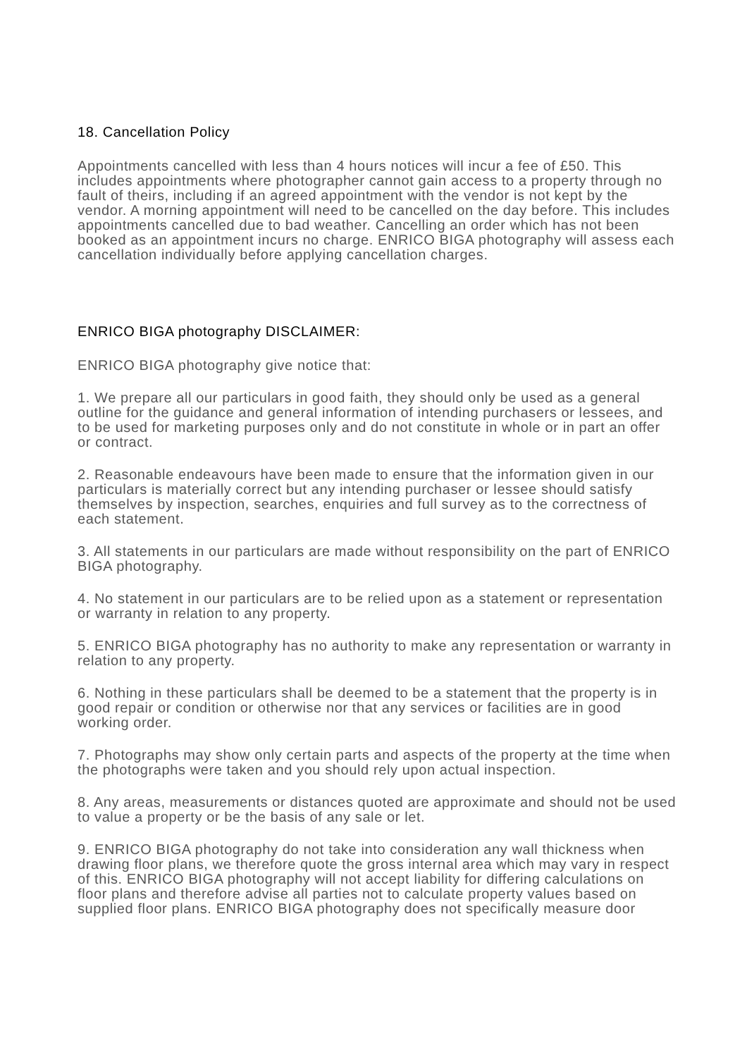18. Cancellation Policy
Appointments cancelled with less than 4 hours notices will incur a fee of £50. This includes appointments where photographer cannot gain access to a property through no fault of theirs, including if an agreed appointment with the vendor is not kept by the vendor. A morning appointment will need to be cancelled on the day before. This includes appointments cancelled due to bad weather. Cancelling an order which has not been booked as an appointment incurs no charge. ENRICO BIGA photography will assess each cancellation individually before applying cancellation charges.
ENRICO BIGA photography DISCLAIMER:
ENRICO BIGA photography give notice that:
1. We prepare all our particulars in good faith, they should only be used as a general outline for the guidance and general information of intending purchasers or lessees, and to be used for marketing purposes only and do not constitute in whole or in part an offer or contract.
2. Reasonable endeavours have been made to ensure that the information given in our particulars is materially correct but any intending purchaser or lessee should satisfy themselves by inspection, searches, enquiries and full survey as to the correctness of each statement.
3. All statements in our particulars are made without responsibility on the part of ENRICO BIGA photography.
4. No statement in our particulars are to be relied upon as a statement or representation or warranty in relation to any property.
5. ENRICO BIGA photography has no authority to make any representation or warranty in relation to any property.
6. Nothing in these particulars shall be deemed to be a statement that the property is in good repair or condition or otherwise nor that any services or facilities are in good working order.
7. Photographs may show only certain parts and aspects of the property at the time when the photographs were taken and you should rely upon actual inspection.
8. Any areas, measurements or distances quoted are approximate and should not be used to value a property or be the basis of any sale or let.
9. ENRICO BIGA photography do not take into consideration any wall thickness when drawing floor plans, we therefore quote the gross internal area which may vary in respect of this. ENRICO BIGA photography will not accept liability for differing calculations on floor plans and therefore advise all parties not to calculate property values based on supplied floor plans. ENRICO BIGA photography does not specifically measure door